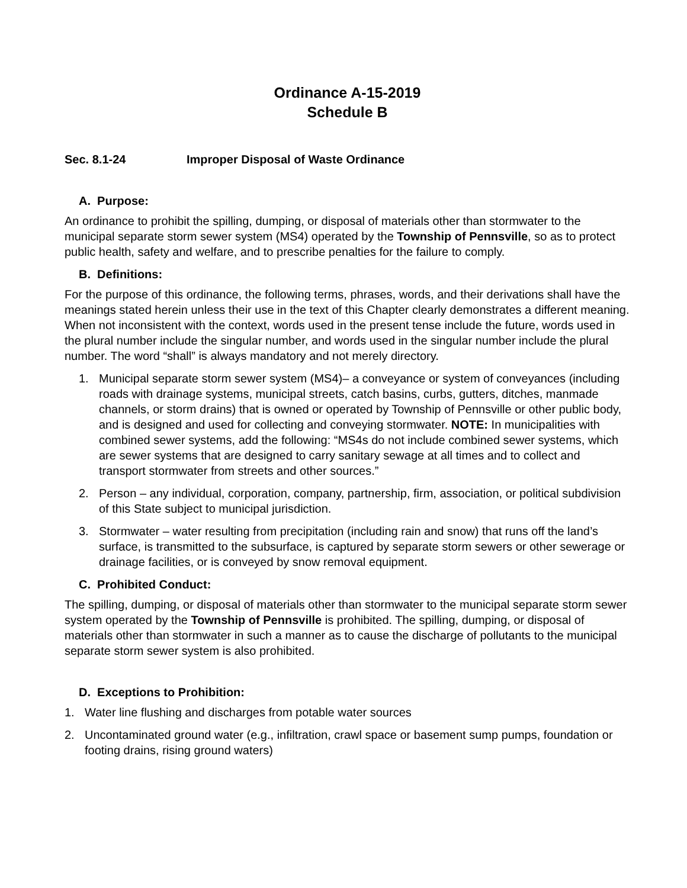Ordinance A-15-2019
Schedule B
Sec. 8.1-24 Improper Disposal of Waste Ordinance
A. Purpose:
An ordinance to prohibit the spilling, dumping, or disposal of materials other than stormwater to the municipal separate storm sewer system (MS4) operated by the Township of Pennsville, so as to protect public health, safety and welfare, and to prescribe penalties for the failure to comply.
B. Definitions:
For the purpose of this ordinance, the following terms, phrases, words, and their derivations shall have the meanings stated herein unless their use in the text of this Chapter clearly demonstrates a different meaning. When not inconsistent with the context, words used in the present tense include the future, words used in the plural number include the singular number, and words used in the singular number include the plural number. The word “shall” is always mandatory and not merely directory.
1. Municipal separate storm sewer system (MS4)– a conveyance or system of conveyances (including roads with drainage systems, municipal streets, catch basins, curbs, gutters, ditches, manmade channels, or storm drains) that is owned or operated by Township of Pennsville or other public body, and is designed and used for collecting and conveying stormwater. NOTE: In municipalities with combined sewer systems, add the following: “MS4s do not include combined sewer systems, which are sewer systems that are designed to carry sanitary sewage at all times and to collect and transport stormwater from streets and other sources.”
2. Person – any individual, corporation, company, partnership, firm, association, or political subdivision of this State subject to municipal jurisdiction.
3. Stormwater – water resulting from precipitation (including rain and snow) that runs off the land’s surface, is transmitted to the subsurface, is captured by separate storm sewers or other sewerage or drainage facilities, or is conveyed by snow removal equipment.
C. Prohibited Conduct:
The spilling, dumping, or disposal of materials other than stormwater to the municipal separate storm sewer system operated by the Township of Pennsville is prohibited. The spilling, dumping, or disposal of materials other than stormwater in such a manner as to cause the discharge of pollutants to the municipal separate storm sewer system is also prohibited.
D. Exceptions to Prohibition:
1. Water line flushing and discharges from potable water sources
2. Uncontaminated ground water (e.g., infiltration, crawl space or basement sump pumps, foundation or footing drains, rising ground waters)